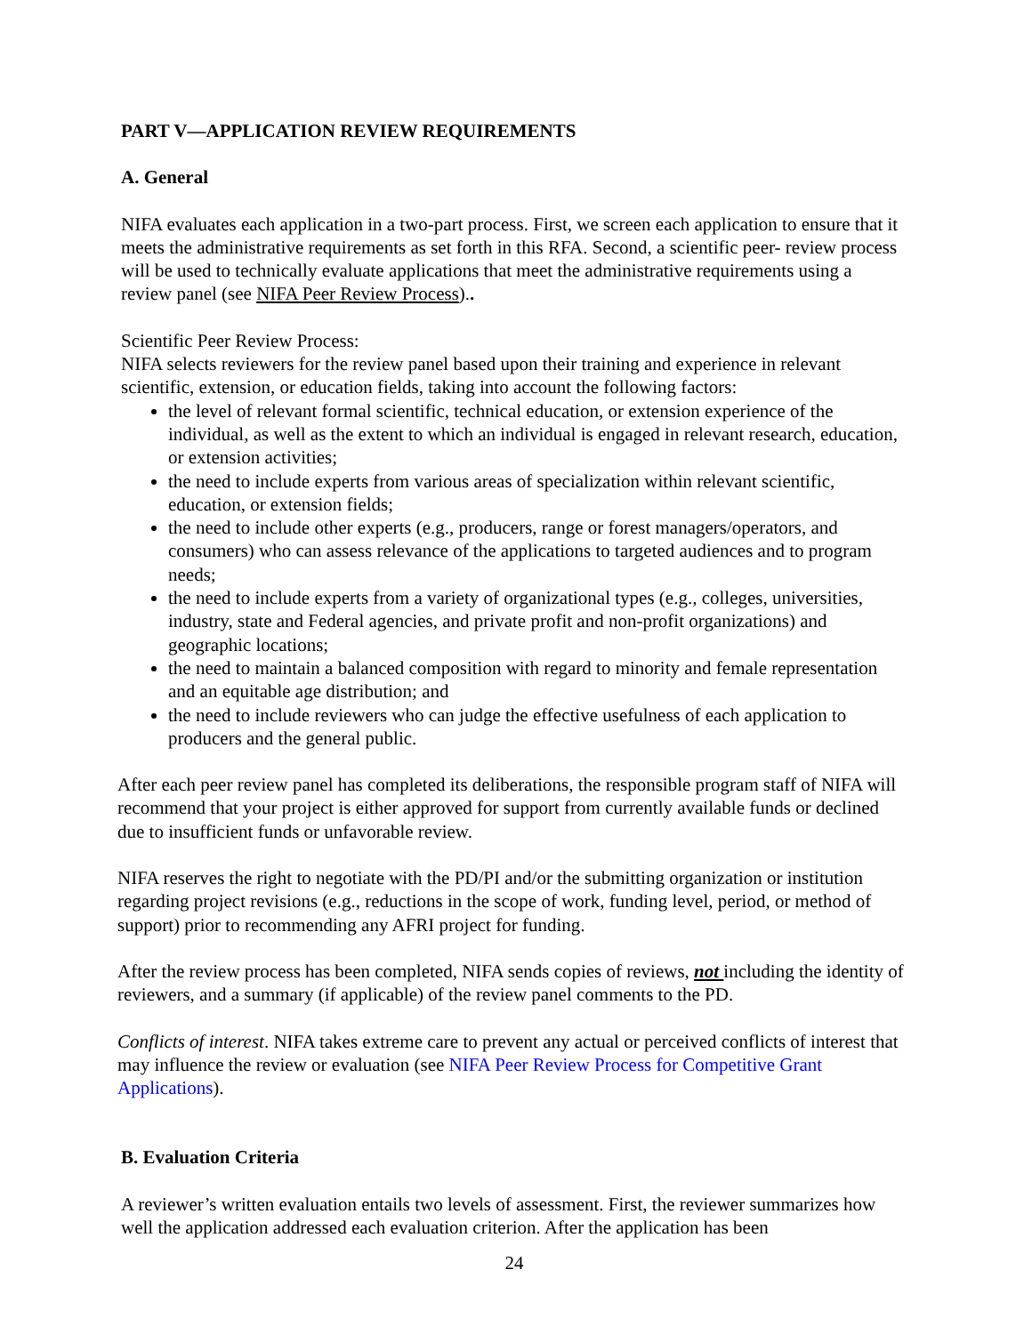PART V—APPLICATION REVIEW REQUIREMENTS
A. General
NIFA evaluates each application in a two-part process. First, we screen each application to ensure that it meets the administrative requirements as set forth in this RFA. Second, a scientific peer- review process will be used to technically evaluate applications that meet the administrative requirements using a review panel (see NIFA Peer Review Process)..
Scientific Peer Review Process:
NIFA selects reviewers for the review panel based upon their training and experience in relevant scientific, extension, or education fields, taking into account the following factors:
the level of relevant formal scientific, technical education, or extension experience of the individual, as well as the extent to which an individual is engaged in relevant research, education, or extension activities;
the need to include experts from various areas of specialization within relevant scientific, education, or extension fields;
the need to include other experts (e.g., producers, range or forest managers/operators, and consumers) who can assess relevance of the applications to targeted audiences and to program needs;
the need to include experts from a variety of organizational types (e.g., colleges, universities, industry, state and Federal agencies, and private profit and non-profit organizations) and geographic locations;
the need to maintain a balanced composition with regard to minority and female representation and an equitable age distribution; and
the need to include reviewers who can judge the effective usefulness of each application to producers and the general public.
After each peer review panel has completed its deliberations, the responsible program staff of NIFA will recommend that your project is either approved for support from currently available funds or declined due to insufficient funds or unfavorable review.
NIFA reserves the right to negotiate with the PD/PI and/or the submitting organization or institution regarding project revisions (e.g., reductions in the scope of work, funding level, period, or method of support) prior to recommending any AFRI project for funding.
After the review process has been completed, NIFA sends copies of reviews, not including the identity of reviewers, and a summary (if applicable) of the review panel comments to the PD.
Conflicts of interest. NIFA takes extreme care to prevent any actual or perceived conflicts of interest that may influence the review or evaluation (see NIFA Peer Review Process for Competitive Grant Applications).
B. Evaluation Criteria
A reviewer’s written evaluation entails two levels of assessment. First, the reviewer summarizes how well the application addressed each evaluation criterion. After the application has been
24